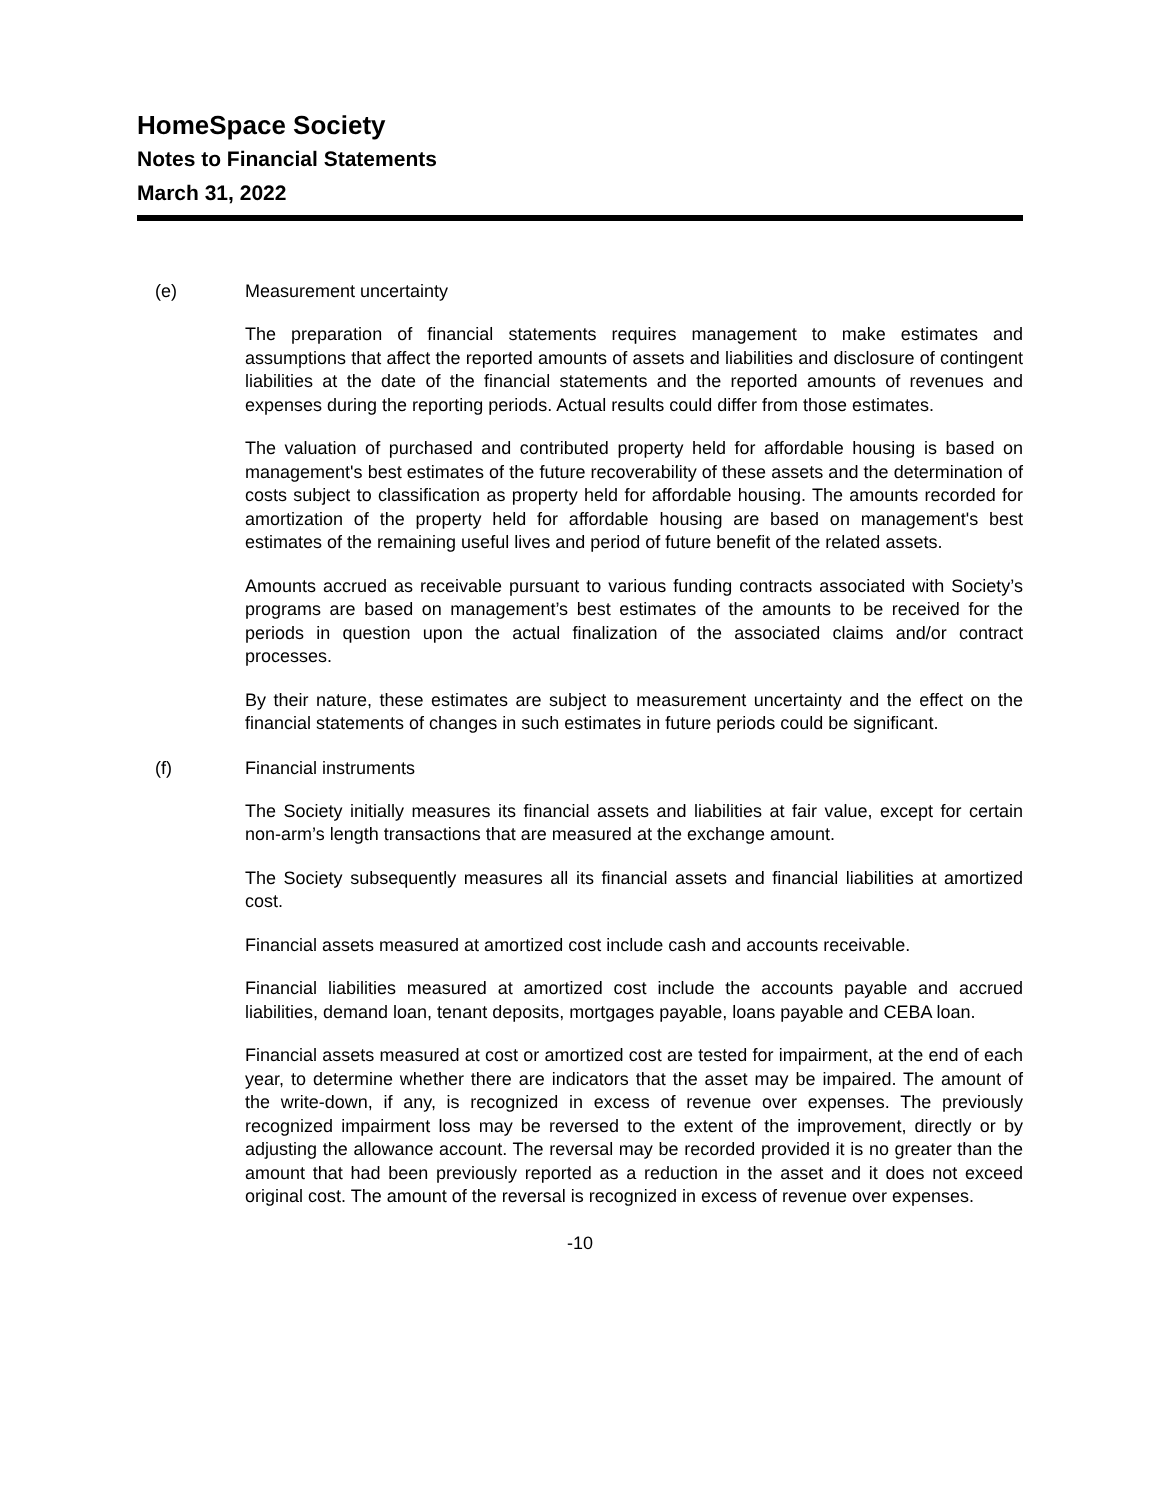HomeSpace Society
Notes to Financial Statements
March 31, 2022
(e) Measurement uncertainty
The preparation of financial statements requires management to make estimates and assumptions that affect the reported amounts of assets and liabilities and disclosure of contingent liabilities at the date of the financial statements and the reported amounts of revenues and expenses during the reporting periods. Actual results could differ from those estimates.
The valuation of purchased and contributed property held for affordable housing is based on management's best estimates of the future recoverability of these assets and the determination of costs subject to classification as property held for affordable housing. The amounts recorded for amortization of the property held for affordable housing are based on management's best estimates of the remaining useful lives and period of future benefit of the related assets.
Amounts accrued as receivable pursuant to various funding contracts associated with Society’s programs are based on management’s best estimates of the amounts to be received for the periods in question upon the actual finalization of the associated claims and/or contract processes.
By their nature, these estimates are subject to measurement uncertainty and the effect on the financial statements of changes in such estimates in future periods could be significant.
(f) Financial instruments
The Society initially measures its financial assets and liabilities at fair value, except for certain non-arm’s length transactions that are measured at the exchange amount.
The Society subsequently measures all its financial assets and financial liabilities at amortized cost.
Financial assets measured at amortized cost include cash and accounts receivable.
Financial liabilities measured at amortized cost include the accounts payable and accrued liabilities, demand loan, tenant deposits, mortgages payable, loans payable and CEBA loan.
Financial assets measured at cost or amortized cost are tested for impairment, at the end of each year, to determine whether there are indicators that the asset may be impaired. The amount of the write-down, if any, is recognized in excess of revenue over expenses. The previously recognized impairment loss may be reversed to the extent of the improvement, directly or by adjusting the allowance account. The reversal may be recorded provided it is no greater than the amount that had been previously reported as a reduction in the asset and it does not exceed original cost. The amount of the reversal is recognized in excess of revenue over expenses.
-10